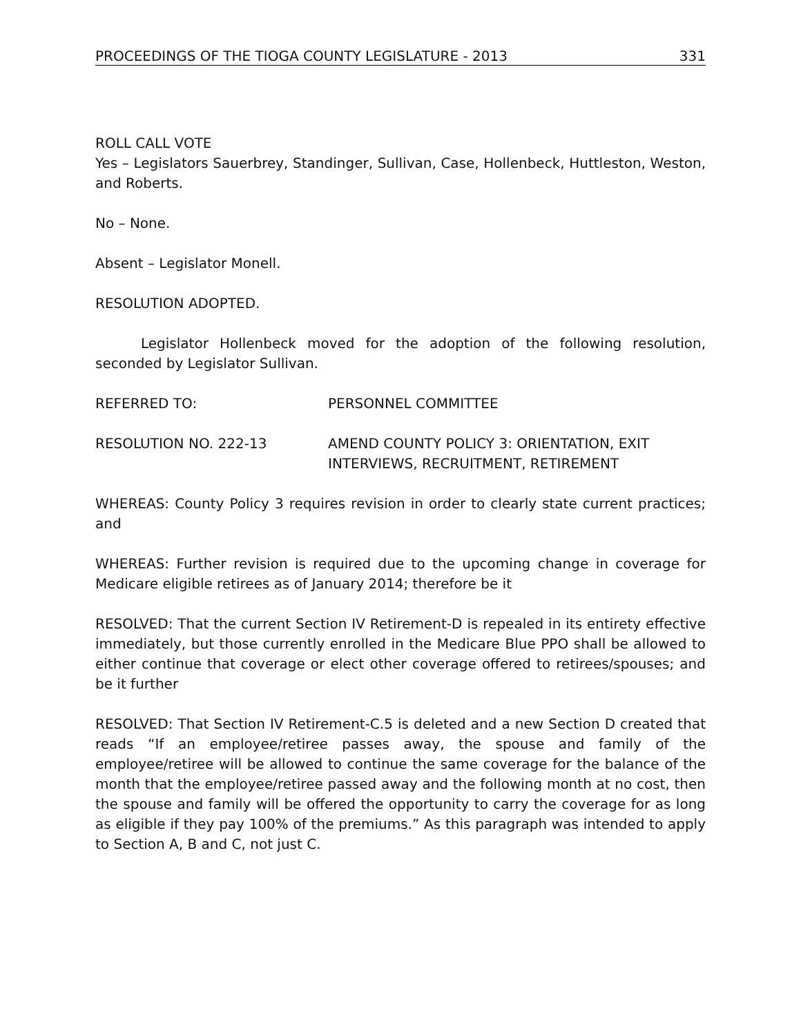PROCEEDINGS OF THE TIOGA COUNTY LEGISLATURE - 2013 331
ROLL CALL VOTE
Yes – Legislators Sauerbrey, Standinger, Sullivan, Case, Hollenbeck, Huttleston, Weston, and Roberts.
No – None.
Absent – Legislator Monell.
RESOLUTION ADOPTED.
Legislator Hollenbeck moved for the adoption of the following resolution, seconded by Legislator Sullivan.
REFERRED TO: PERSONNEL COMMITTEE
RESOLUTION NO. 222-13 AMEND COUNTY POLICY 3: ORIENTATION, EXIT INTERVIEWS, RECRUITMENT, RETIREMENT
WHEREAS: County Policy 3 requires revision in order to clearly state current practices; and
WHEREAS: Further revision is required due to the upcoming change in coverage for Medicare eligible retirees as of January 2014; therefore be it
RESOLVED: That the current Section IV Retirement-D is repealed in its entirety effective immediately, but those currently enrolled in the Medicare Blue PPO shall be allowed to either continue that coverage or elect other coverage offered to retirees/spouses; and be it further
RESOLVED: That Section IV Retirement-C.5 is deleted and a new Section D created that reads “If an employee/retiree passes away, the spouse and family of the employee/retiree will be allowed to continue the same coverage for the balance of the month that the employee/retiree passed away and the following month at no cost, then the spouse and family will be offered the opportunity to carry the coverage for as long as eligible if they pay 100% of the premiums.” As this paragraph was intended to apply to Section A, B and C, not just C.